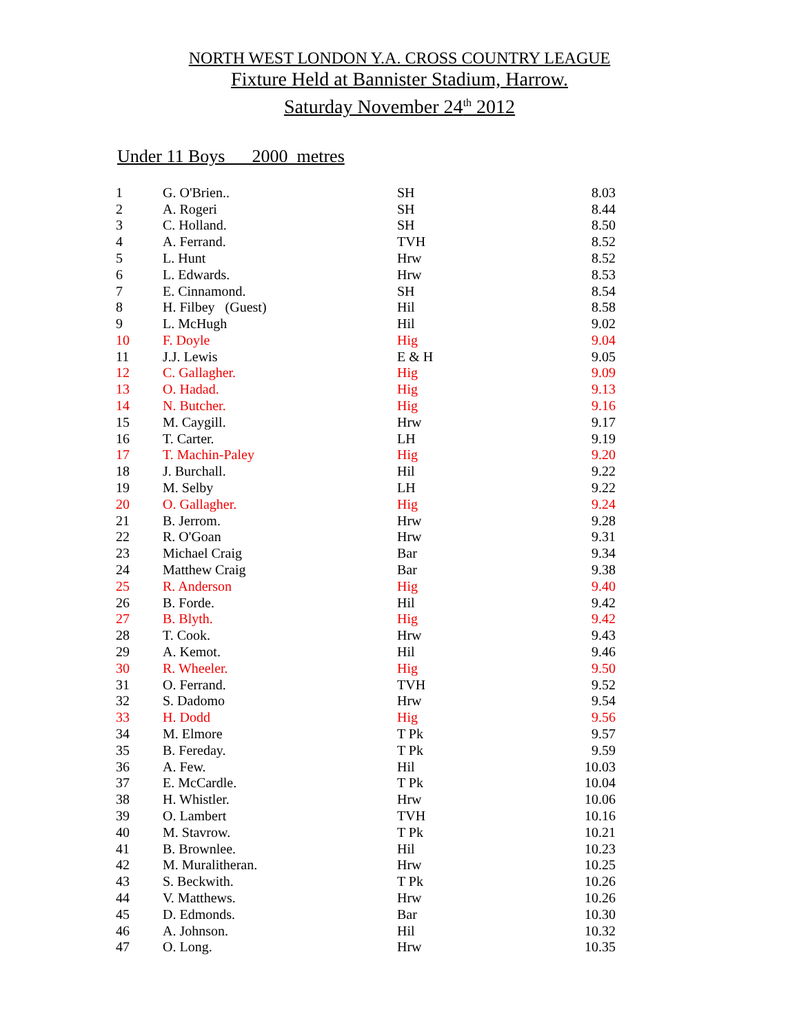NORTH WEST LONDON Y.A. CROSS COUNTRY LEAGUE
Fixture Held at Bannister Stadium, Harrow.
Saturday November 24<sup>th</sup> 2012
Under 11 Boys 2000 metres
| 1 | G. O'Brien.. | SH | 8.03 |
| 2 | A. Rogeri | SH | 8.44 |
| 3 | C. Holland. | SH | 8.50 |
| 4 | A. Ferrand. | TVH | 8.52 |
| 5 | L. Hunt | Hrw | 8.52 |
| 6 | L. Edwards. | Hrw | 8.53 |
| 7 | E. Cinnamond. | SH | 8.54 |
| 8 | H. Filbey (Guest) | Hil | 8.58 |
| 9 | L. McHugh | Hil | 9.02 |
| 10 | F. Doyle | Hig | 9.04 |
| 11 | J.J. Lewis | E & H | 9.05 |
| 12 | C. Gallagher. | Hig | 9.09 |
| 13 | O. Hadad. | Hig | 9.13 |
| 14 | N. Butcher. | Hig | 9.16 |
| 15 | M. Caygill. | Hrw | 9.17 |
| 16 | T. Carter. | LH | 9.19 |
| 17 | T. Machin-Paley | Hig | 9.20 |
| 18 | J. Burchall. | Hil | 9.22 |
| 19 | M. Selby | LH | 9.22 |
| 20 | O. Gallagher. | Hig | 9.24 |
| 21 | B. Jerrom. | Hrw | 9.28 |
| 22 | R. O'Goan | Hrw | 9.31 |
| 23 | Michael Craig | Bar | 9.34 |
| 24 | Matthew Craig | Bar | 9.38 |
| 25 | R. Anderson | Hig | 9.40 |
| 26 | B. Forde. | Hil | 9.42 |
| 27 | B. Blyth. | Hig | 9.42 |
| 28 | T. Cook. | Hrw | 9.43 |
| 29 | A. Kemot. | Hil | 9.46 |
| 30 | R. Wheeler. | Hig | 9.50 |
| 31 | O. Ferrand. | TVH | 9.52 |
| 32 | S. Dadomo | Hrw | 9.54 |
| 33 | H. Dodd | Hig | 9.56 |
| 34 | M. Elmore | T Pk | 9.57 |
| 35 | B. Fereday. | T Pk | 9.59 |
| 36 | A. Few. | Hil | 10.03 |
| 37 | E. McCardle. | T Pk | 10.04 |
| 38 | H. Whistler. | Hrw | 10.06 |
| 39 | O. Lambert | TVH | 10.16 |
| 40 | M. Stavrow. | T Pk | 10.21 |
| 41 | B. Brownlee. | Hil | 10.23 |
| 42 | M. Muralitheran. | Hrw | 10.25 |
| 43 | S. Beckwith. | T Pk | 10.26 |
| 44 | V. Matthews. | Hrw | 10.26 |
| 45 | D. Edmonds. | Bar | 10.30 |
| 46 | A. Johnson. | Hil | 10.32 |
| 47 | O. Long. | Hrw | 10.35 |